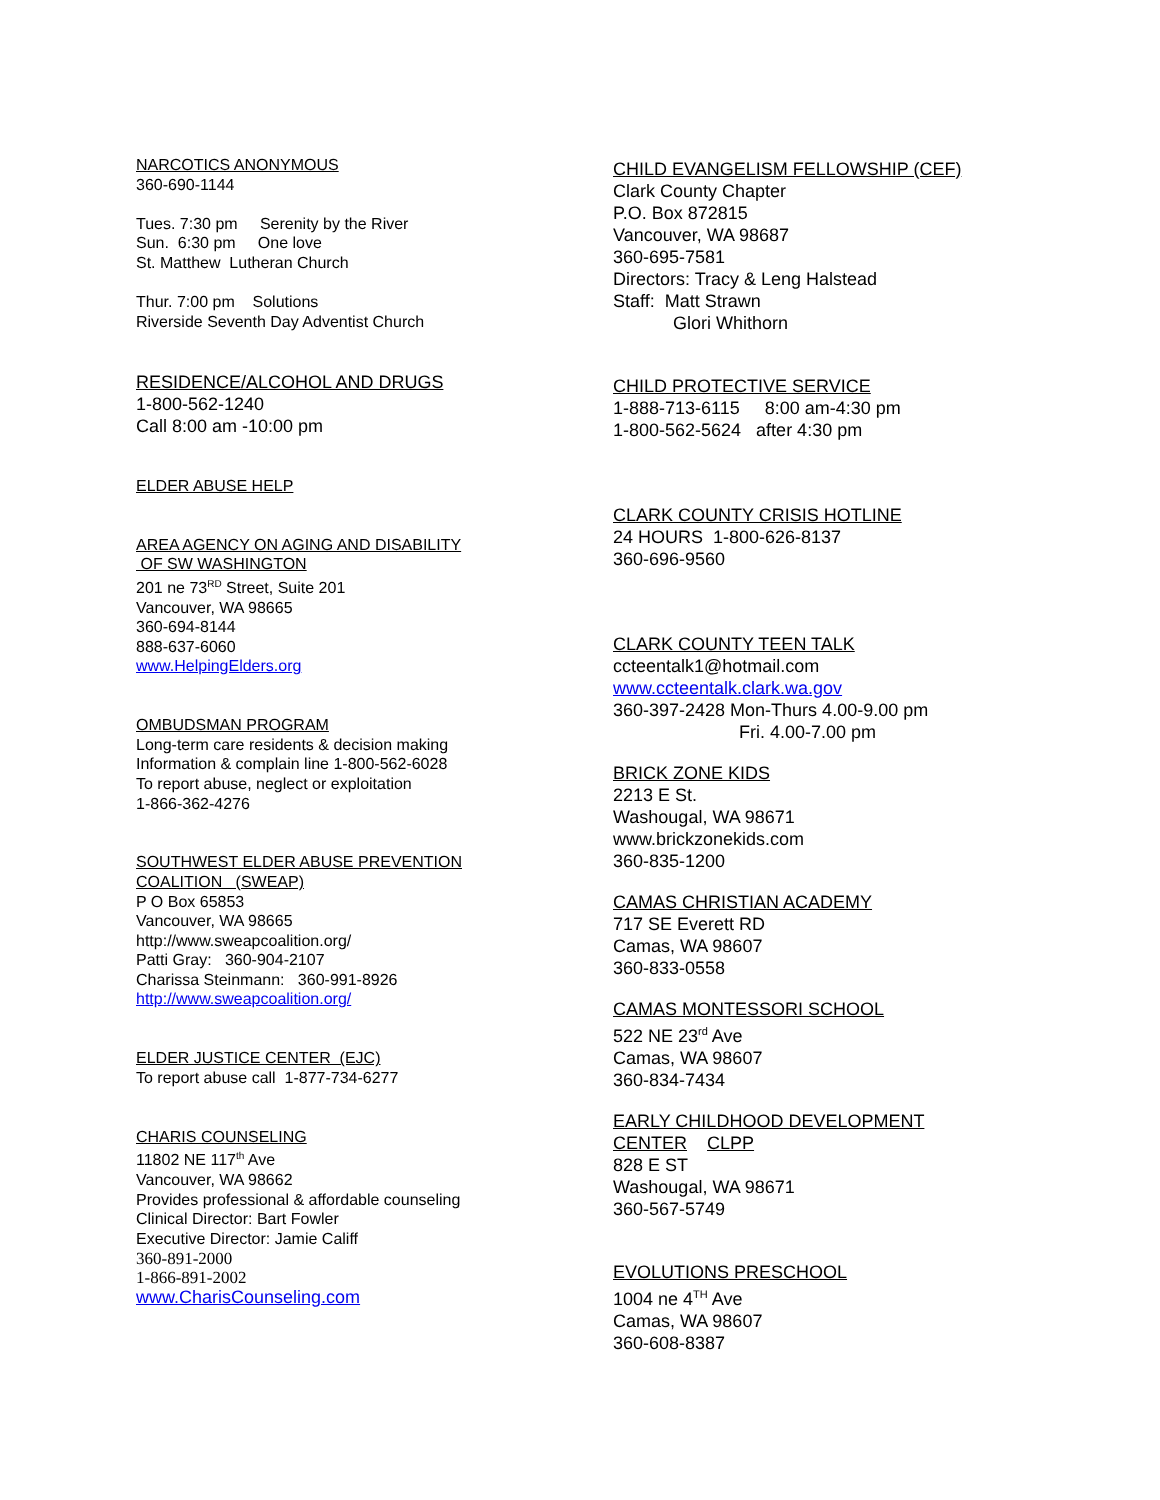NARCOTICS ANONYMOUS
360-690-1144
Tues. 7:30 pm Serenity by the River
Sun. 6:30 pm One love
St. Matthew Lutheran Church
Thur. 7:00 pm Solutions
Riverside Seventh Day Adventist Church
RESIDENCE/ALCOHOL AND DRUGS
1-800-562-1240
Call 8:00 am -10:00 pm
ELDER ABUSE HELP
AREA AGENCY ON AGING AND DISABILITY
OF SW WASHINGTON
201 ne 73<sup>RD</sup> Street, Suite 201
Vancouver, WA 98665
360-694-8144
888-637-6060
www.HelpingElders.org
OMBUDSMAN PROGRAM
Long-term care residents & decision making
Information & complain line 1-800-562-6028
To report abuse, neglect or exploitation
1-866-362-4276
SOUTHWEST ELDER ABUSE PREVENTION
COALITION (SWEAP)
P O Box 65853
Vancouver, WA 98665
http://www.sweapcoalition.org/
Patti Gray: 360-904-2107
Charissa Steinmann: 360-991-8926
http://www.sweapcoalition.org/
ELDER JUSTICE CENTER (EJC)
To report abuse call 1-877-734-6277
CHARIS COUNSELING
11802 NE 117<sup>th</sup> Ave
Vancouver, WA 98662
Provides professional & affordable counseling
Clinical Director: Bart Fowler
Executive Director: Jamie Califf
360-891-2000
1-866-891-2002
www.CharisCounseling.com
CHILD EVANGELISM FELLOWSHIP (CEF)
Clark County Chapter
P.O. Box 872815
Vancouver, WA 98687
360-695-7581
Directors: Tracy & Leng Halstead
Staff: Matt Strawn
Glori Whithorn
CHILD PROTECTIVE SERVICE
1-888-713-6115 8:00 am-4:30 pm
1-800-562-5624 after 4:30 pm
CLARK COUNTY CRISIS HOTLINE
24 HOURS 1-800-626-8137
360-696-9560
CLARK COUNTY TEEN TALK
ccteentalk1@hotmail.com
www.ccteentalk.clark.wa.gov
360-397-2428 Mon-Thurs 4.00-9.00 pm
Fri. 4.00-7.00 pm
BRICK ZONE KIDS
2213 E St.
Washougal, WA 98671
www.brickzonekids.com
360-835-1200
CAMAS CHRISTIAN ACADEMY
717 SE Everett RD
Camas, WA 98607
360-833-0558
CAMAS MONTESSORI SCHOOL
522 NE 23<sup>rd</sup> Ave
Camas, WA 98607
360-834-7434
EARLY CHILDHOOD DEVELOPMENT
CENTER CLPP
828 E ST
Washougal, WA 98671
360-567-5749
EVOLUTIONS PRESCHOOL
1004 ne 4<sup>TH</sup> Ave
Camas, WA 98607
360-608-8387